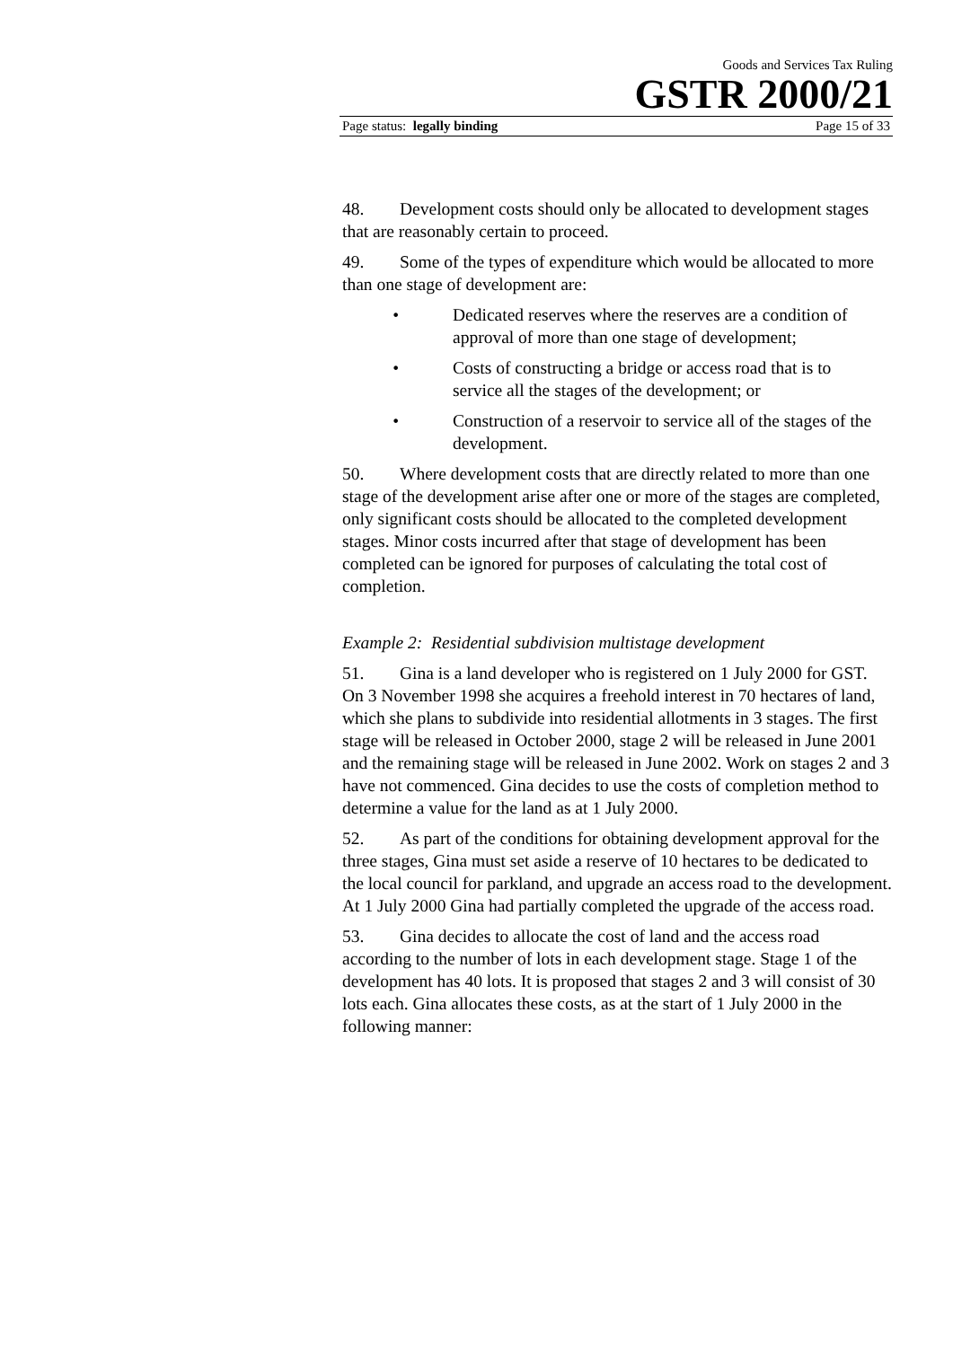Goods and Services Tax Ruling
GSTR 2000/21
Page status: legally binding Page 15 of 33
48. Development costs should only be allocated to development stages that are reasonably certain to proceed.
49. Some of the types of expenditure which would be allocated to more than one stage of development are:
• Dedicated reserves where the reserves are a condition of approval of more than one stage of development;
• Costs of constructing a bridge or access road that is to service all the stages of the development; or
• Construction of a reservoir to service all of the stages of the development.
50. Where development costs that are directly related to more than one stage of the development arise after one or more of the stages are completed, only significant costs should be allocated to the completed development stages. Minor costs incurred after that stage of development has been completed can be ignored for purposes of calculating the total cost of completion.
Example 2: Residential subdivision multistage development
51. Gina is a land developer who is registered on 1 July 2000 for GST. On 3 November 1998 she acquires a freehold interest in 70 hectares of land, which she plans to subdivide into residential allotments in 3 stages. The first stage will be released in October 2000, stage 2 will be released in June 2001 and the remaining stage will be released in June 2002. Work on stages 2 and 3 have not commenced. Gina decides to use the costs of completion method to determine a value for the land as at 1 July 2000.
52. As part of the conditions for obtaining development approval for the three stages, Gina must set aside a reserve of 10 hectares to be dedicated to the local council for parkland, and upgrade an access road to the development. At 1 July 2000 Gina had partially completed the upgrade of the access road.
53. Gina decides to allocate the cost of land and the access road according to the number of lots in each development stage. Stage 1 of the development has 40 lots. It is proposed that stages 2 and 3 will consist of 30 lots each. Gina allocates these costs, as at the start of 1 July 2000 in the following manner: